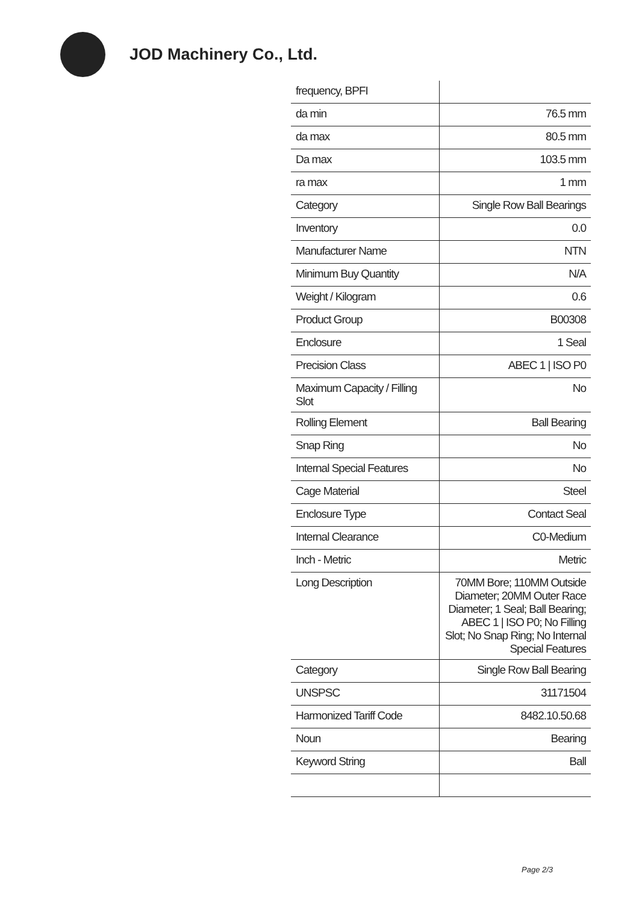JOD Machinery Co., Ltd.
| frequency, BPFI | |
| da min | 76.5 mm |
| da max | 80.5 mm |
| Da max | 103.5 mm |
| ra max | 1 mm |
| Category | Single Row Ball Bearings |
| Inventory | 0.0 |
| Manufacturer Name | NTN |
| Minimum Buy Quantity | N/A |
| Weight / Kilogram | 0.6 |
| Product Group | B00308 |
| Enclosure | 1 Seal |
| Precision Class | ABEC 1 / ISO P0 |
| Maximum Capacity / Filling Slot | No |
| Rolling Element | Ball Bearing |
| Snap Ring | No |
| Internal Special Features | No |
| Cage Material | Steel |
| Enclosure Type | Contact Seal |
| Internal Clearance | C0-Medium |
| Inch - Metric | Metric |
| Long Description | 70MM Bore; 110MM Outside Diameter; 20MM Outer Race Diameter; 1 Seal; Ball Bearing; ABEC 1 / ISO P0; No Filling Slot; No Snap Ring; No Internal Special Features |
| Category | Single Row Ball Bearing |
| UNSPSC | 31171504 |
| Harmonized Tariff Code | 8482.10.50.68 |
| Noun | Bearing |
| Keyword String | Ball |
Page 2/3